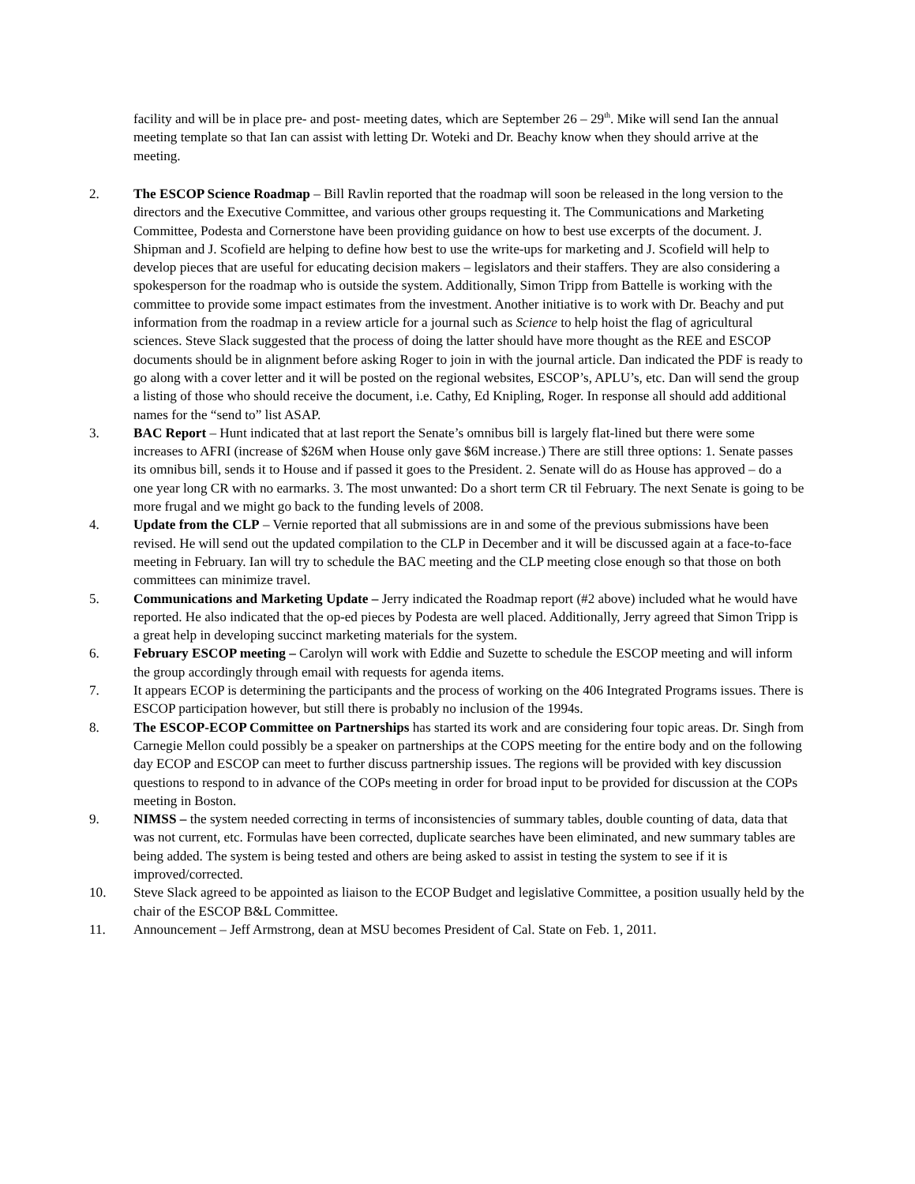facility and will be in place pre- and post- meeting dates, which are September 26 – 29<sup>th</sup>. Mike will send Ian the annual meeting template so that Ian can assist with letting Dr. Woteki and Dr. Beachy know when they should arrive at the meeting.
2. The ESCOP Science Roadmap – Bill Ravlin reported that the roadmap will soon be released in the long version to the directors and the Executive Committee, and various other groups requesting it. The Communications and Marketing Committee, Podesta and Cornerstone have been providing guidance on how to best use excerpts of the document. J. Shipman and J. Scofield are helping to define how best to use the write-ups for marketing and J. Scofield will help to develop pieces that are useful for educating decision makers – legislators and their staffers. They are also considering a spokesperson for the roadmap who is outside the system. Additionally, Simon Tripp from Battelle is working with the committee to provide some impact estimates from the investment. Another initiative is to work with Dr. Beachy and put information from the roadmap in a review article for a journal such as Science to help hoist the flag of agricultural sciences. Steve Slack suggested that the process of doing the latter should have more thought as the REE and ESCOP documents should be in alignment before asking Roger to join in with the journal article. Dan indicated the PDF is ready to go along with a cover letter and it will be posted on the regional websites, ESCOP’s, APLU’s, etc. Dan will send the group a listing of those who should receive the document, i.e. Cathy, Ed Knipling, Roger. In response all should add additional names for the “send to” list ASAP.
3. BAC Report – Hunt indicated that at last report the Senate’s omnibus bill is largely flat-lined but there were some increases to AFRI (increase of $26M when House only gave $6M increase.) There are still three options: 1. Senate passes its omnibus bill, sends it to House and if passed it goes to the President. 2. Senate will do as House has approved – do a one year long CR with no earmarks. 3. The most unwanted: Do a short term CR til February. The next Senate is going to be more frugal and we might go back to the funding levels of 2008.
4. Update from the CLP – Vernie reported that all submissions are in and some of the previous submissions have been revised. He will send out the updated compilation to the CLP in December and it will be discussed again at a face-to-face meeting in February. Ian will try to schedule the BAC meeting and the CLP meeting close enough so that those on both committees can minimize travel.
5. Communications and Marketing Update – Jerry indicated the Roadmap report (#2 above) included what he would have reported. He also indicated that the op-ed pieces by Podesta are well placed. Additionally, Jerry agreed that Simon Tripp is a great help in developing succinct marketing materials for the system.
6. February ESCOP meeting – Carolyn will work with Eddie and Suzette to schedule the ESCOP meeting and will inform the group accordingly through email with requests for agenda items.
7. It appears ECOP is determining the participants and the process of working on the 406 Integrated Programs issues. There is ESCOP participation however, but still there is probably no inclusion of the 1994s.
8. The ESCOP-ECOP Committee on Partnerships has started its work and are considering four topic areas. Dr. Singh from Carnegie Mellon could possibly be a speaker on partnerships at the COPS meeting for the entire body and on the following day ECOP and ESCOP can meet to further discuss partnership issues. The regions will be provided with key discussion questions to respond to in advance of the COPs meeting in order for broad input to be provided for discussion at the COPs meeting in Boston.
9. NIMSS – the system needed correcting in terms of inconsistencies of summary tables, double counting of data, data that was not current, etc. Formulas have been corrected, duplicate searches have been eliminated, and new summary tables are being added. The system is being tested and others are being asked to assist in testing the system to see if it is improved/corrected.
10. Steve Slack agreed to be appointed as liaison to the ECOP Budget and legislative Committee, a position usually held by the chair of the ESCOP B&L Committee.
11. Announcement – Jeff Armstrong, dean at MSU becomes President of Cal. State on Feb. 1, 2011.